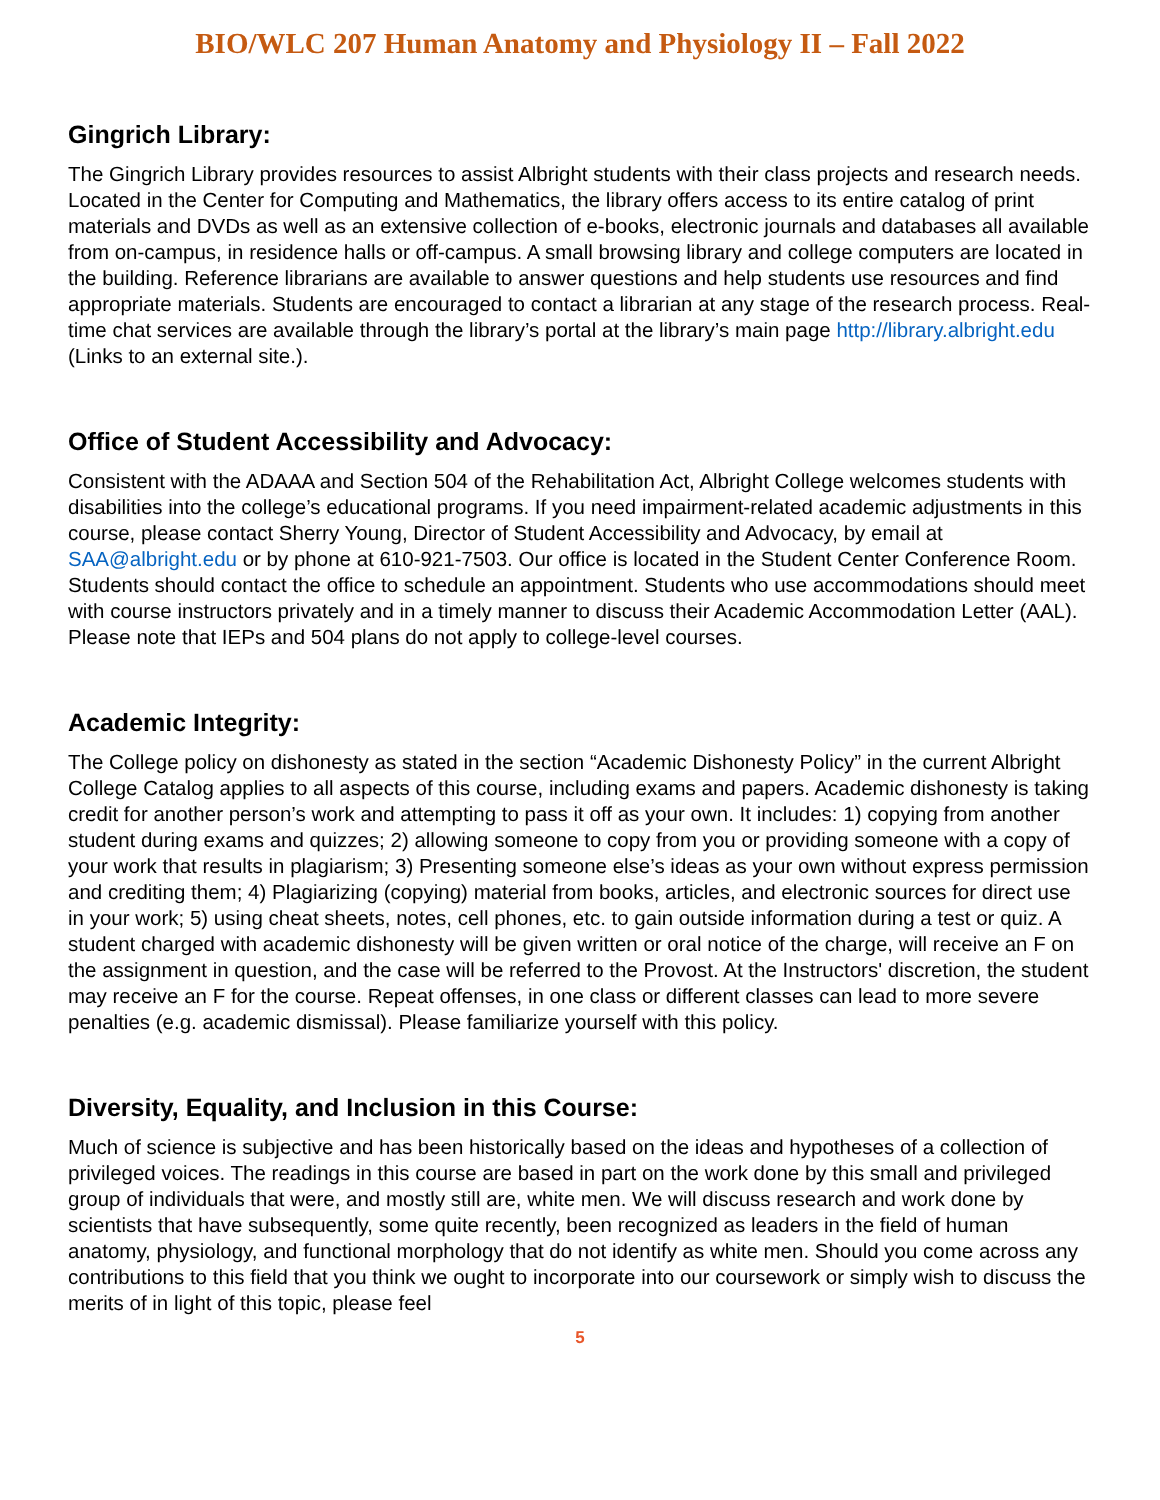BIO/WLC 207 Human Anatomy and Physiology II – Fall 2022
Gingrich Library:
The Gingrich Library provides resources to assist Albright students with their class projects and research needs. Located in the Center for Computing and Mathematics, the library offers access to its entire catalog of print materials and DVDs as well as an extensive collection of e-books, electronic journals and databases all available from on-campus, in residence halls or off-campus. A small browsing library and college computers are located in the building. Reference librarians are available to answer questions and help students use resources and find appropriate materials. Students are encouraged to contact a librarian at any stage of the research process. Real-time chat services are available through the library’s portal at the library’s main page http://library.albright.edu (Links to an external site.).
Office of Student Accessibility and Advocacy:
Consistent with the ADAAA and Section 504 of the Rehabilitation Act, Albright College welcomes students with disabilities into the college’s educational programs. If you need impairment-related academic adjustments in this course, please contact Sherry Young, Director of Student Accessibility and Advocacy, by email at SAA@albright.edu or by phone at 610-921-7503. Our office is located in the Student Center Conference Room. Students should contact the office to schedule an appointment. Students who use accommodations should meet with course instructors privately and in a timely manner to discuss their Academic Accommodation Letter (AAL). Please note that IEPs and 504 plans do not apply to college-level courses.
Academic Integrity:
The College policy on dishonesty as stated in the section “Academic Dishonesty Policy” in the current Albright College Catalog applies to all aspects of this course, including exams and papers. Academic dishonesty is taking credit for another person’s work and attempting to pass it off as your own. It includes: 1) copying from another student during exams and quizzes; 2) allowing someone to copy from you or providing someone with a copy of your work that results in plagiarism; 3) Presenting someone else’s ideas as your own without express permission and crediting them; 4) Plagiarizing (copying) material from books, articles, and electronic sources for direct use in your work; 5) using cheat sheets, notes, cell phones, etc. to gain outside information during a test or quiz. A student charged with academic dishonesty will be given written or oral notice of the charge, will receive an F on the assignment in question, and the case will be referred to the Provost. At the Instructors' discretion, the student may receive an F for the course. Repeat offenses, in one class or different classes can lead to more severe penalties (e.g. academic dismissal). Please familiarize yourself with this policy.
Diversity, Equality, and Inclusion in this Course:
Much of science is subjective and has been historically based on the ideas and hypotheses of a collection of privileged voices. The readings in this course are based in part on the work done by this small and privileged group of individuals that were, and mostly still are, white men. We will discuss research and work done by scientists that have subsequently, some quite recently, been recognized as leaders in the field of human anatomy, physiology, and functional morphology that do not identify as white men. Should you come across any contributions to this field that you think we ought to incorporate into our coursework or simply wish to discuss the merits of in light of this topic, please feel
5